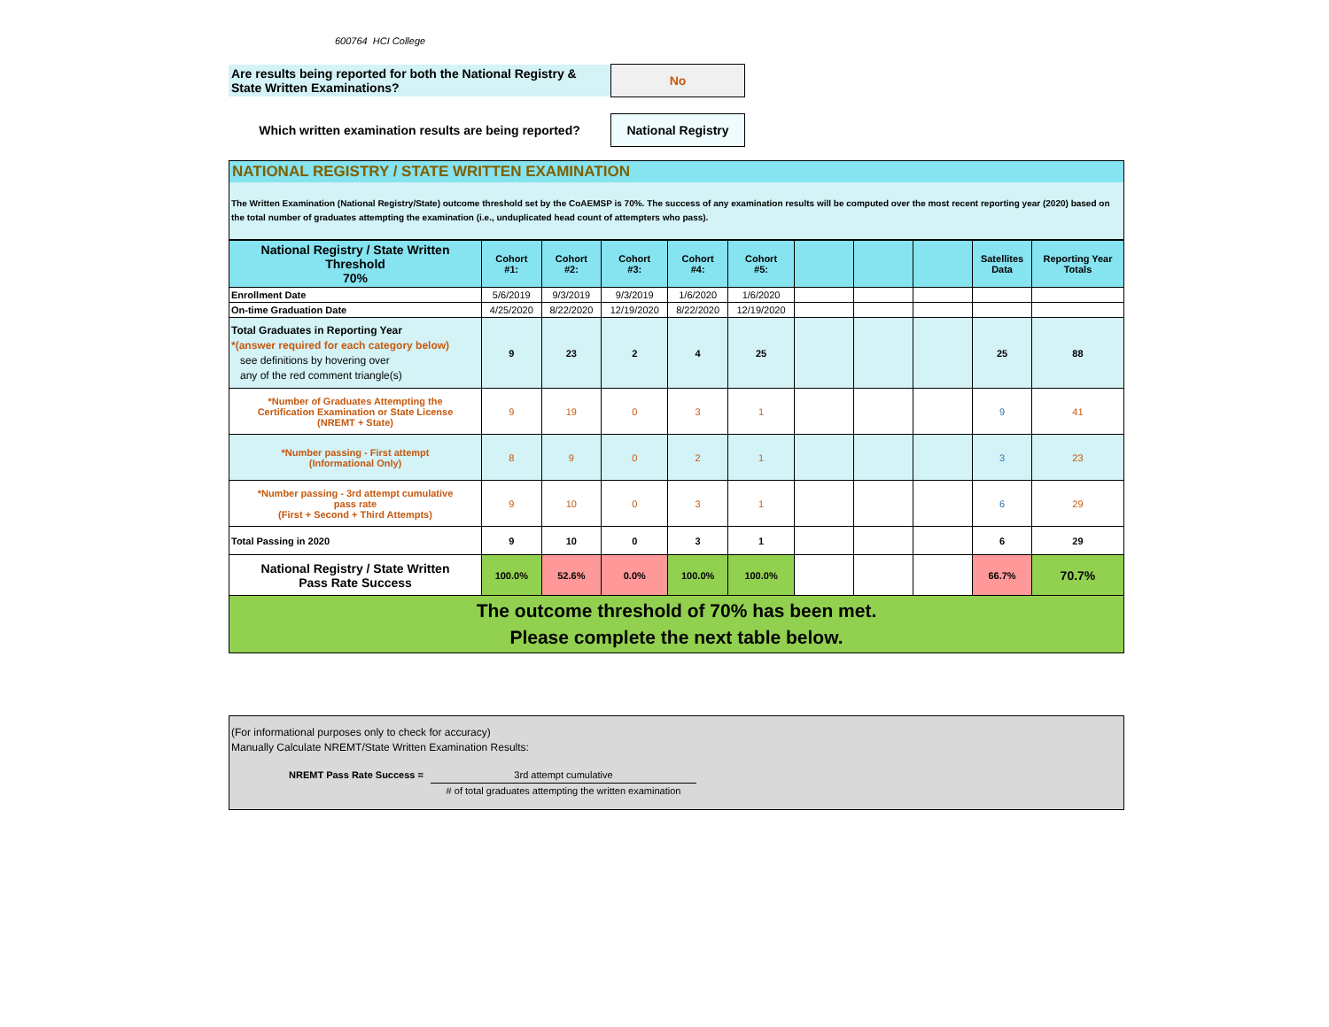600764 HCI College
Are results being reported for both the National Registry & State Written Examinations?
No
Which written examination results are being reported?
National Registry
NATIONAL REGISTRY / STATE WRITTEN EXAMINATION
The Written Examination (National Registry/State) outcome threshold set by the CoAEMSP is 70%. The success of any examination results will be computed over the most recent reporting year (2020) based on the total number of graduates attempting the examination (i.e., unduplicated head count of attempters who pass).
| National Registry / State Written Threshold 70% | Cohort #1: | Cohort #2: | Cohort #3: | Cohort #4: | Cohort #5: | | | | Satellites Data | Reporting Year Totals |
| --- | --- | --- | --- | --- | --- | --- | --- | --- | --- | --- |
| Enrollment Date | 5/6/2019 | 9/3/2019 | 9/3/2019 | 1/6/2020 | 1/6/2020 | | | | | |
| On-time Graduation Date | 4/25/2020 | 8/22/2020 | 12/19/2020 | 8/22/2020 | 12/19/2020 | | | | | |
| Total Graduates in Reporting Year *(answer required for each category below) see definitions by hovering over any of the red comment triangle(s) | 9 | 23 | 2 | 4 | 25 | | | | 25 | 88 |
| *Number of Graduates Attempting the Certification Examination or State License (NREMT + State) | 9 | 19 | 0 | 3 | 1 | | | | 9 | 41 |
| *Number passing - First attempt (Informational Only) | 8 | 9 | 0 | 2 | 1 | | | | 3 | 23 |
| *Number passing - 3rd attempt cumulative pass rate (First + Second + Third Attempts) | 9 | 10 | 0 | 3 | 1 | | | | 6 | 29 |
| Total Passing in 2020 | 9 | 10 | 0 | 3 | 1 | | | | 6 | 29 |
| National Registry / State Written Pass Rate Success | 100.0% | 52.6% | 0.0% | 100.0% | 100.0% | | | | 66.7% | 70.7% |
| The outcome threshold of 70% has been met. Please complete the next table below. | | | | | | | | | | |
(For informational purposes only to check for accuracy)
Manually Calculate NREMT/State Written Examination Results:
NREMT Pass Rate Success =
3rd attempt cumulative
# of total graduates attempting the written examination